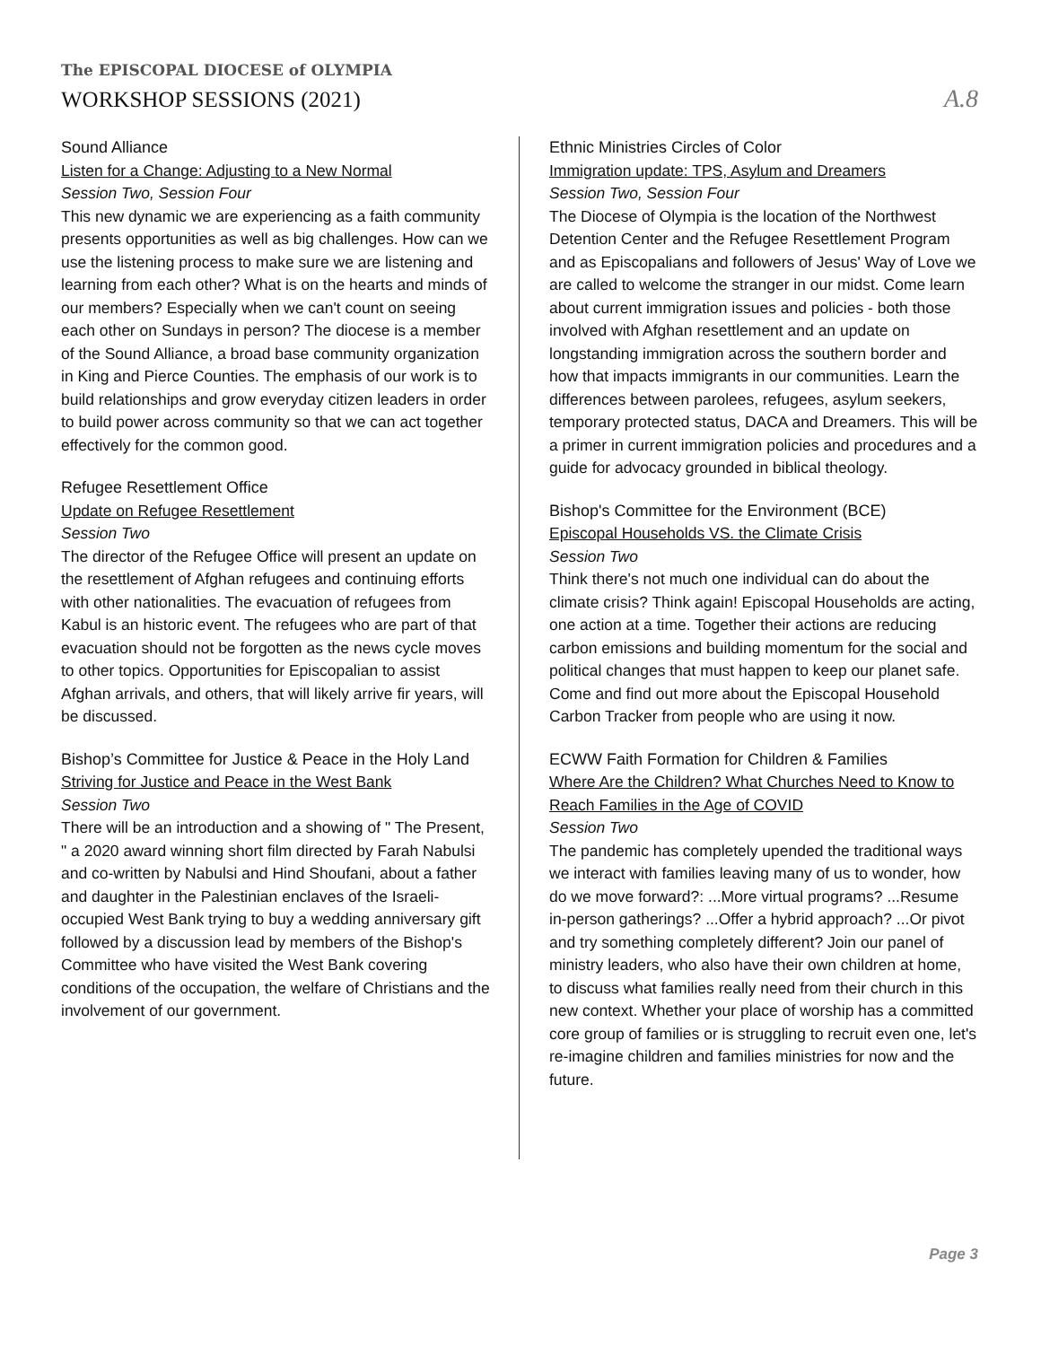The EPISCOPAL DIOCESE of OLYMPIA
WORKSHOP SESSIONS (2021) A.8
Sound Alliance
Listen for a Change: Adjusting to a New Normal
Session Two, Session Four
This new dynamic we are experiencing as a faith community presents opportunities as well as big challenges. How can we use the listening process to make sure we are listening and learning from each other? What is on the hearts and minds of our members? Especially when we can't count on seeing each other on Sundays in person? The diocese is a member of the Sound Alliance, a broad base community organization in King and Pierce Counties. The emphasis of our work is to build relationships and grow everyday citizen leaders in order to build power across community so that we can act together effectively for the common good.
Refugee Resettlement Office
Update on Refugee Resettlement
Session Two
The director of the Refugee Office will present an update on the resettlement of Afghan refugees and continuing efforts with other nationalities. The evacuation of refugees from Kabul is an historic event. The refugees who are part of that evacuation should not be forgotten as the news cycle moves to other topics. Opportunities for Episcopalian to assist Afghan arrivals, and others, that will likely arrive fir years, will be discussed.
Bishop’s Committee for Justice & Peace in the Holy Land
Striving for Justice and Peace in the West Bank
Session Two
There will be an introduction and a showing of " The Present, " a 2020 award winning short film directed by Farah Nabulsi and co-written by Nabulsi and Hind Shoufani, about a father and daughter in the Palestinian enclaves of the Israeli-occupied West Bank trying to buy a wedding anniversary gift followed by a discussion lead by members of the Bishop's Committee who have visited the West Bank covering conditions of the occupation, the welfare of Christians and the involvement of our government.
Ethnic Ministries Circles of Color
Immigration update: TPS, Asylum and Dreamers
Session Two, Session Four
The Diocese of Olympia is the location of the Northwest Detention Center and the Refugee Resettlement Program and as Episcopalians and followers of Jesus' Way of Love we are called to welcome the stranger in our midst. Come learn about current immigration issues and policies - both those involved with Afghan resettlement and an update on longstanding immigration across the southern border and how that impacts immigrants in our communities. Learn the differences between parolees, refugees, asylum seekers, temporary protected status, DACA and Dreamers. This will be a primer in current immigration policies and procedures and a guide for advocacy grounded in biblical theology.
Bishop's Committee for the Environment (BCE)
Episcopal Households VS. the Climate Crisis
Session Two
Think there's not much one individual can do about the climate crisis? Think again! Episcopal Households are acting, one action at a time. Together their actions are reducing carbon emissions and building momentum for the social and political changes that must happen to keep our planet safe. Come and find out more about the Episcopal Household Carbon Tracker from people who are using it now.
ECWW Faith Formation for Children & Families
Where Are the Children? What Churches Need to Know to Reach Families in the Age of COVID
Session Two
The pandemic has completely upended the traditional ways we interact with families leaving many of us to wonder, how do we move forward?: ...More virtual programs? ...Resume in-person gatherings? ...Offer a hybrid approach? ...Or pivot and try something completely different? Join our panel of ministry leaders, who also have their own children at home, to discuss what families really need from their church in this new context. Whether your place of worship has a committed core group of families or is struggling to recruit even one, let's re-imagine children and families ministries for now and the future.
Page 3